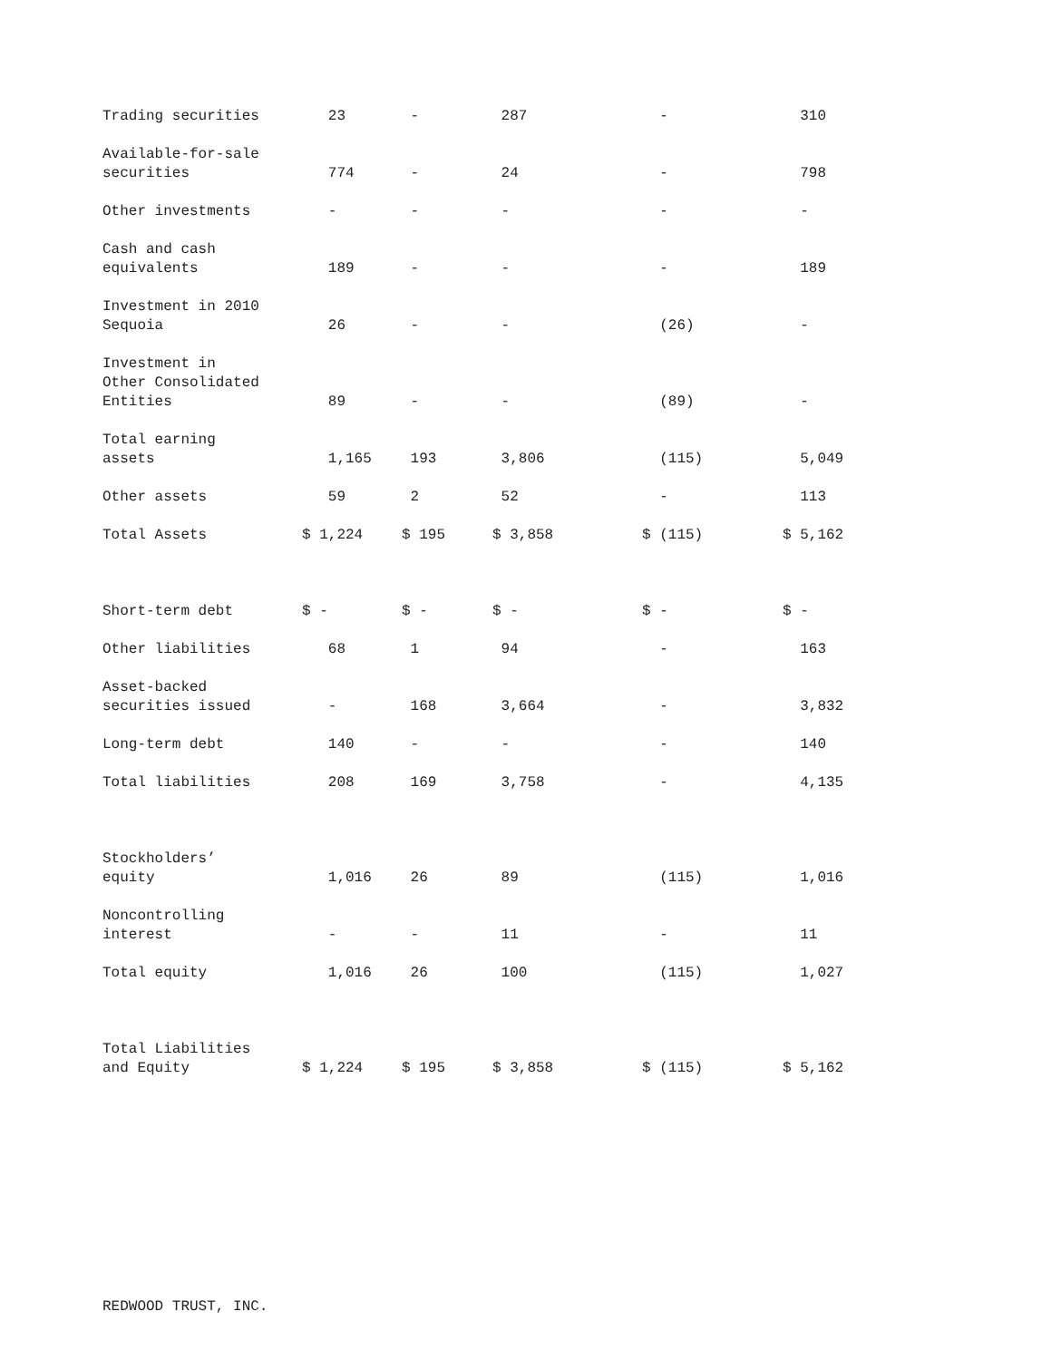| Trading securities | 23 | - | 287 | - | 310 |
| Available-for-sale securities | 774 | - | 24 | - | 798 |
| Other investments | - | - | - | - | - |
| Cash and cash equivalents | 189 | - | - | - | 189 |
| Investment in 2010 Sequoia | 26 | - | - | (26) | - |
| Investment in Other Consolidated Entities | 89 | - | - | (89) | - |
| Total earning assets | 1,165 | 193 | 3,806 | (115) | 5,049 |
| Other assets | 59 | 2 | 52 | - | 113 |
| Total Assets | $ 1,224 | $ 195 | $ 3,858 | $ (115) | $ 5,162 |
| Short-term debt | $ - | $ - | $ - | $ - | $ - |
| Other liabilities | 68 | 1 | 94 | - | 163 |
| Asset-backed securities issued | - | 168 | 3,664 | - | 3,832 |
| Long-term debt | 140 | - | - | - | 140 |
| Total liabilities | 208 | 169 | 3,758 | - | 4,135 |
| Stockholders’ equity | 1,016 | 26 | 89 | (115) | 1,016 |
| Noncontrolling interest | - | - | 11 | - | 11 |
| Total equity | 1,016 | 26 | 100 | (115) | 1,027 |
| Total Liabilities and Equity | $ 1,224 | $ 195 | $ 3,858 | $ (115) | $ 5,162 |
REDWOOD TRUST, INC.